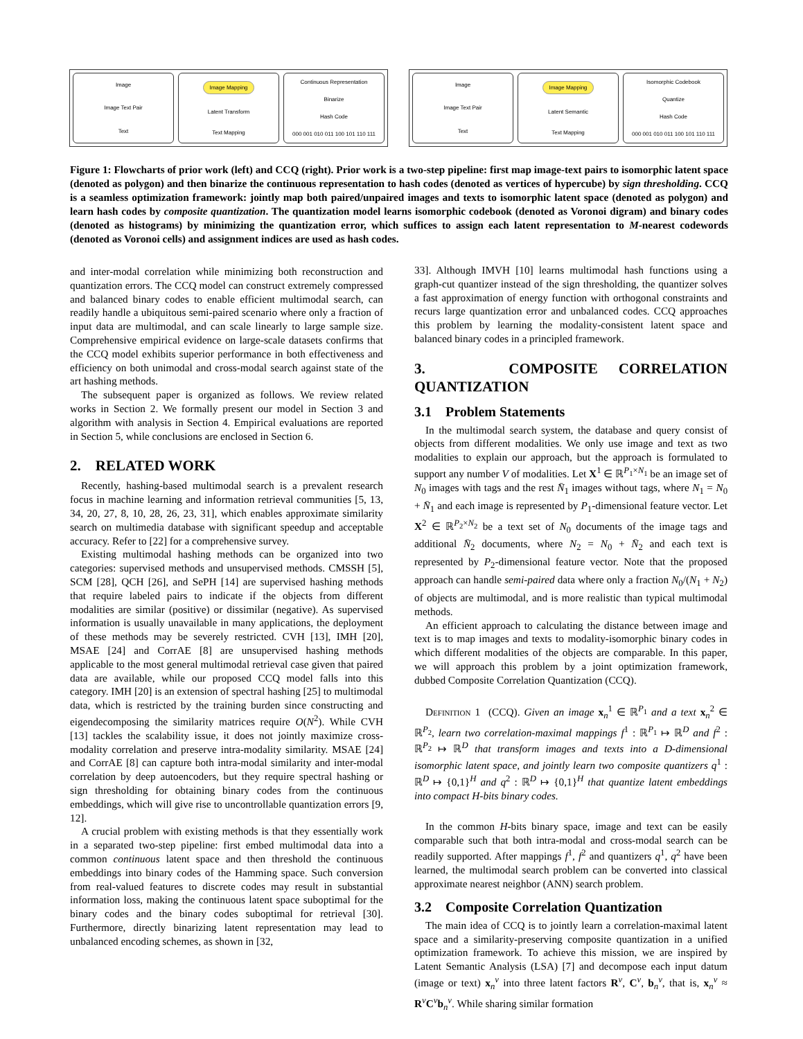Image
Image Text Pair
Text
Image Mapping
Latent Transform
Text Mapping
Continuous Representation
Binarize
Hash Code
000 001 010 011 100 101 110 111
Image
Image Text Pair
Text
Image Mapping
Latent Semantic
Text Mapping
Isomorphic Codebook
Quantize
Hash Code
000 001 010 011 100 101 110 111
Figure 1: Flowcharts of prior work (left) and CCQ (right). Prior work is a two-step pipeline: first map image-text pairs to isomorphic latent space (denoted as polygon) and then binarize the continuous representation to hash codes (denoted as vertices of hypercube) by sign thresholding. CCQ is a seamless optimization framework: jointly map both paired/unpaired images and texts to isomorphic latent space (denoted as polygon) and learn hash codes by composite quantization. The quantization model learns isomorphic codebook (denoted as Voronoi digram) and binary codes (denoted as histograms) by minimizing the quantization error, which suffices to assign each latent representation to M-nearest codewords (denoted as Voronoi cells) and assignment indices are used as hash codes.
and inter-modal correlation while minimizing both reconstruction and quantization errors. The CCQ model can construct extremely compressed and balanced binary codes to enable efficient multimodal search, can readily handle a ubiquitous semi-paired scenario where only a fraction of input data are multimodal, and can scale linearly to large sample size. Comprehensive empirical evidence on large-scale datasets confirms that the CCQ model exhibits superior performance in both effectiveness and efficiency on both unimodal and cross-modal search against state of the art hashing methods.
The subsequent paper is organized as follows. We review related works in Section 2. We formally present our model in Section 3 and algorithm with analysis in Section 4. Empirical evaluations are reported in Section 5, while conclusions are enclosed in Section 6.
2. RELATED WORK
Recently, hashing-based multimodal search is a prevalent research focus in machine learning and information retrieval communities [5, 13, 34, 20, 27, 8, 10, 28, 26, 23, 31], which enables approximate similarity search on multimedia database with significant speedup and acceptable accuracy. Refer to [22] for a comprehensive survey.
Existing multimodal hashing methods can be organized into two categories: supervised methods and unsupervised methods. CMSSH [5], SCM [28], QCH [26], and SePH [14] are supervised hashing methods that require labeled pairs to indicate if the objects from different modalities are similar (positive) or dissimilar (negative). As supervised information is usually unavailable in many applications, the deployment of these methods may be severely restricted. CVH [13], IMH [20], MSAE [24] and CorrAE [8] are unsupervised hashing methods applicable to the most general multimodal retrieval case given that paired data are available, while our proposed CCQ model falls into this category. IMH [20] is an extension of spectral hashing [25] to multimodal data, which is restricted by the training burden since constructing and eigendecomposing the similarity matrices require O(N<sup>2</sup>). While CVH [13] tackles the scalability issue, it does not jointly maximize cross-modality correlation and preserve intra-modality similarity. MSAE [24] and CorrAE [8] can capture both intra-modal similarity and inter-modal correlation by deep autoencoders, but they require spectral hashing or sign thresholding for obtaining binary codes from the continuous embeddings, which will give rise to uncontrollable quantization errors [9, 12].
A crucial problem with existing methods is that they essentially work in a separated two-step pipeline: first embed multimodal data into a common continuous latent space and then threshold the continuous embeddings into binary codes of the Hamming space. Such conversion from real-valued features to discrete codes may result in substantial information loss, making the continuous latent space suboptimal for the binary codes and the binary codes suboptimal for retrieval [30]. Furthermore, directly binarizing latent representation may lead to unbalanced encoding schemes, as shown in [32,
33]. Although IMVH [10] learns multimodal hash functions using a graph-cut quantizer instead of the sign thresholding, the quantizer solves a fast approximation of energy function with orthogonal constraints and recurs large quantization error and unbalanced codes. CCQ approaches this problem by learning the modality-consistent latent space and balanced binary codes in a principled framework.
3. COMPOSITE CORRELATION QUANTIZATION
3.1 Problem Statements
In the multimodal search system, the database and query consist of objects from different modalities. We only use image and text as two modalities to explain our approach, but the approach is formulated to support any number V of modalities. Let X<sup>1</sup> ∈ ℝ<sup>P<sub>1</sub>×N<sub>1</sub></sup> be an image set of N<sub>0</sub> images with tags and the rest N̄<sub>1</sub> images without tags, where N<sub>1</sub> = N<sub>0</sub> + N̄<sub>1</sub> and each image is represented by P<sub>1</sub>-dimensional feature vector. Let X<sup>2</sup> ∈ ℝ<sup>P<sub>2</sub>×N<sub>2</sub></sup> be a text set of N<sub>0</sub> documents of the image tags and additional N̄<sub>2</sub> documents, where N<sub>2</sub> = N<sub>0</sub> + N̄<sub>2</sub> and each text is represented by P<sub>2</sub>-dimensional feature vector. Note that the proposed approach can handle semi-paired data where only a fraction N<sub>0</sub>/(N<sub>1</sub> + N<sub>2</sub>) of objects are multimodal, and is more realistic than typical multimodal methods.
An efficient approach to calculating the distance between image and text is to map images and texts to modality-isomorphic binary codes in which different modalities of the objects are comparable. In this paper, we will approach this problem by a joint optimization framework, dubbed Composite Correlation Quantization (CCQ).
Definition 1 (CCQ). Given an image x<sub>n</sub><sup>1</sup> ∈ ℝ<sup>P<sub>1</sub></sup> and a text x<sub>n</sub><sup>2</sup> ∈ ℝ<sup>P<sub>2</sub></sup>, learn two correlation-maximal mappings f<sup>1</sup> : ℝ<sup>P<sub>1</sub></sup> ↦ ℝ<sup>D</sup> and f<sup>2</sup> : ℝ<sup>P<sub>2</sub></sup> ↦ ℝ<sup>D</sup> that transform images and texts into a D-dimensional isomorphic latent space, and jointly learn two composite quantizers q<sup>1</sup> : ℝ<sup>D</sup> ↦ {0,1}<sup>H</sup> and q<sup>2</sup> : ℝ<sup>D</sup> ↦ {0,1}<sup>H</sup> that quantize latent embeddings into compact H-bits binary codes.
In the common H-bits binary space, image and text can be easily comparable such that both intra-modal and cross-modal search can be readily supported. After mappings f<sup>1</sup>, f<sup>2</sup> and quantizers q<sup>1</sup>, q<sup>2</sup> have been learned, the multimodal search problem can be converted into classical approximate nearest neighbor (ANN) search problem.
3.2 Composite Correlation Quantization
The main idea of CCQ is to jointly learn a correlation-maximal latent space and a similarity-preserving composite quantization in a unified optimization framework. To achieve this mission, we are inspired by Latent Semantic Analysis (LSA) [7] and decompose each input datum (image or text) x<sub>n</sub><sup>v</sup> into three latent factors R<sup>v</sup>, C<sup>v</sup>, b<sub>n</sub><sup>v</sup>, that is, x<sub>n</sub><sup>v</sup> ≈ R<sup>v</sup>C<sup>v</sup>b<sub>n</sub><sup>v</sup>. While sharing similar formation